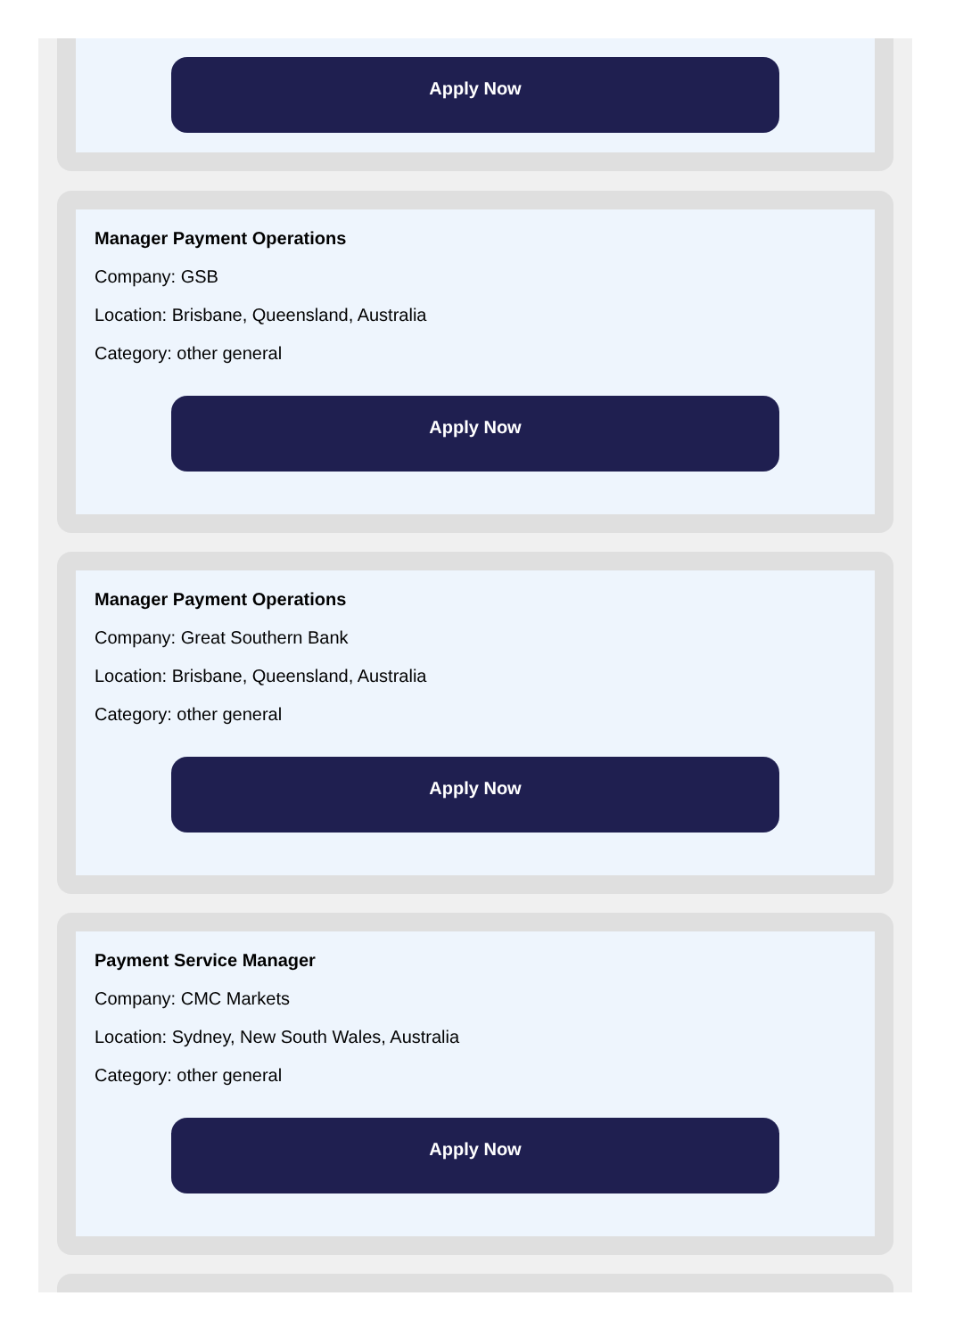Apply Now
Manager Payment Operations
Company: GSB
Location: Brisbane, Queensland, Australia
Category: other general
Apply Now
Manager Payment Operations
Company: Great Southern Bank
Location: Brisbane, Queensland, Australia
Category: other general
Apply Now
Payment Service Manager
Company: CMC Markets
Location: Sydney, New South Wales, Australia
Category: other general
Apply Now